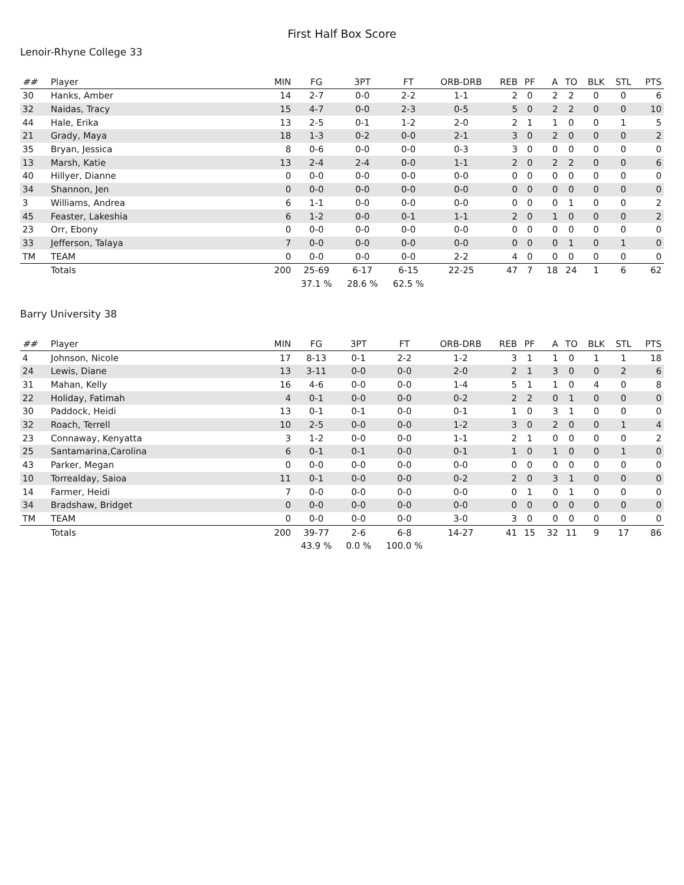First Half Box Score
Lenoir-Rhyne College 33
| ## | Player | MIN | FG | 3PT | FT | ORB-DRB | REB | PF | A | TO | BLK | STL | PTS |
| --- | --- | --- | --- | --- | --- | --- | --- | --- | --- | --- | --- | --- | --- |
| 30 | Hanks, Amber | 14 | 2-7 | 0-0 | 2-2 | 1-1 | 2 | 0 | 2 | 2 | 0 | 0 | 6 |
| 32 | Naidas, Tracy | 15 | 4-7 | 0-0 | 2-3 | 0-5 | 5 | 0 | 2 | 2 | 0 | 0 | 10 |
| 44 | Hale, Erika | 13 | 2-5 | 0-1 | 1-2 | 2-0 | 2 | 1 | 1 | 0 | 0 | 1 | 5 |
| 21 | Grady, Maya | 18 | 1-3 | 0-2 | 0-0 | 2-1 | 3 | 0 | 2 | 0 | 0 | 0 | 2 |
| 35 | Bryan, Jessica | 8 | 0-6 | 0-0 | 0-0 | 0-3 | 3 | 0 | 0 | 0 | 0 | 0 | 0 |
| 13 | Marsh, Katie | 13 | 2-4 | 2-4 | 0-0 | 1-1 | 2 | 0 | 2 | 2 | 0 | 0 | 6 |
| 40 | Hillyer, Dianne | 0 | 0-0 | 0-0 | 0-0 | 0-0 | 0 | 0 | 0 | 0 | 0 | 0 | 0 |
| 34 | Shannon, Jen | 0 | 0-0 | 0-0 | 0-0 | 0-0 | 0 | 0 | 0 | 0 | 0 | 0 | 0 |
| 3 | Williams, Andrea | 6 | 1-1 | 0-0 | 0-0 | 0-0 | 0 | 0 | 0 | 1 | 0 | 0 | 2 |
| 45 | Feaster, Lakeshia | 6 | 1-2 | 0-0 | 0-1 | 1-1 | 2 | 0 | 1 | 0 | 0 | 0 | 2 |
| 23 | Orr, Ebony | 0 | 0-0 | 0-0 | 0-0 | 0-0 | 0 | 0 | 0 | 0 | 0 | 0 | 0 |
| 33 | Jefferson, Talaya | 7 | 0-0 | 0-0 | 0-0 | 0-0 | 0 | 0 | 0 | 1 | 0 | 1 | 0 |
| TM | TEAM | 0 | 0-0 | 0-0 | 0-0 | 2-2 | 4 | 0 | 0 | 0 | 0 | 0 | 0 |
| | Totals | 200 | 25-69 | 6-17 | 6-15 | 22-25 | 47 | 7 | 18 | 24 | 1 | 6 | 62 |
| | | | 37.1 % | 28.6 % | 62.5 % | | | | | | | | |
Barry University 38
| ## | Player | MIN | FG | 3PT | FT | ORB-DRB | REB | PF | A | TO | BLK | STL | PTS |
| --- | --- | --- | --- | --- | --- | --- | --- | --- | --- | --- | --- | --- | --- |
| 4 | Johnson, Nicole | 17 | 8-13 | 0-1 | 2-2 | 1-2 | 3 | 1 | 1 | 0 | 1 | 1 | 18 |
| 24 | Lewis, Diane | 13 | 3-11 | 0-0 | 0-0 | 2-0 | 2 | 1 | 3 | 0 | 0 | 2 | 6 |
| 31 | Mahan, Kelly | 16 | 4-6 | 0-0 | 0-0 | 1-4 | 5 | 1 | 1 | 0 | 4 | 0 | 8 |
| 22 | Holiday, Fatimah | 4 | 0-1 | 0-0 | 0-0 | 0-2 | 2 | 2 | 0 | 1 | 0 | 0 | 0 |
| 30 | Paddock, Heidi | 13 | 0-1 | 0-1 | 0-0 | 0-1 | 1 | 0 | 3 | 1 | 0 | 0 | 0 |
| 32 | Roach, Terrell | 10 | 2-5 | 0-0 | 0-0 | 1-2 | 3 | 0 | 2 | 0 | 0 | 1 | 4 |
| 23 | Connaway, Kenyatta | 3 | 1-2 | 0-0 | 0-0 | 1-1 | 2 | 1 | 0 | 0 | 0 | 0 | 2 |
| 25 | Santamarina,Carolina | 6 | 0-1 | 0-1 | 0-0 | 0-1 | 1 | 0 | 1 | 0 | 0 | 1 | 0 |
| 43 | Parker, Megan | 0 | 0-0 | 0-0 | 0-0 | 0-0 | 0 | 0 | 0 | 0 | 0 | 0 | 0 |
| 10 | Torrealday, Saioa | 11 | 0-1 | 0-0 | 0-0 | 0-2 | 2 | 0 | 3 | 1 | 0 | 0 | 0 |
| 14 | Farmer, Heidi | 7 | 0-0 | 0-0 | 0-0 | 0-0 | 0 | 1 | 0 | 1 | 0 | 0 | 0 |
| 34 | Bradshaw, Bridget | 0 | 0-0 | 0-0 | 0-0 | 0-0 | 0 | 0 | 0 | 0 | 0 | 0 | 0 |
| TM | TEAM | 0 | 0-0 | 0-0 | 0-0 | 3-0 | 3 | 0 | 0 | 0 | 0 | 0 | 0 |
| | Totals | 200 | 39-77 | 2-6 | 6-8 | 14-27 | 41 | 15 | 32 | 11 | 9 | 17 | 86 |
| | | | 43.9 % | 0.0 % | 100.0 % | | | | | | | | |